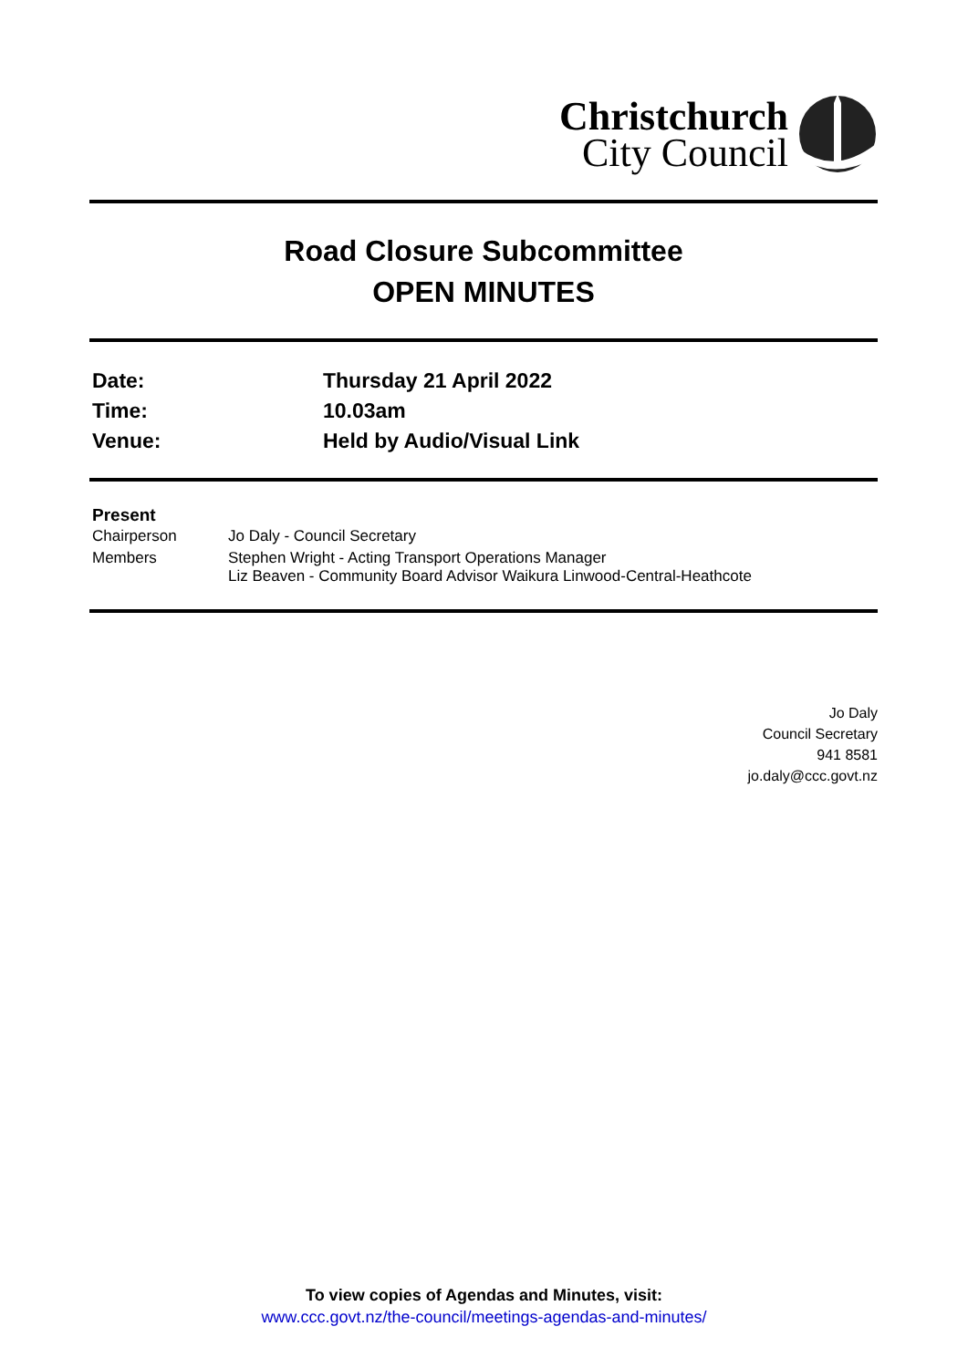Christchurch
City Council
Road Closure Subcommittee
OPEN MINUTES
| Date: | Thursday 21 April 2022 |
| Time: | 10.03am |
| Venue: | Held by Audio/Visual Link |
Present
| Chairperson | Jo Daly - Council Secretary |
| Members | Stephen Wright - Acting Transport Operations Manager Liz Beaven - Community Board Advisor Waikura Linwood-Central-Heathcote |
Jo Daly
Council Secretary
941 8581
jo.daly@ccc.govt.nz
To view copies of Agendas and Minutes, visit:
www.ccc.govt.nz/the-council/meetings-agendas-and-minutes/